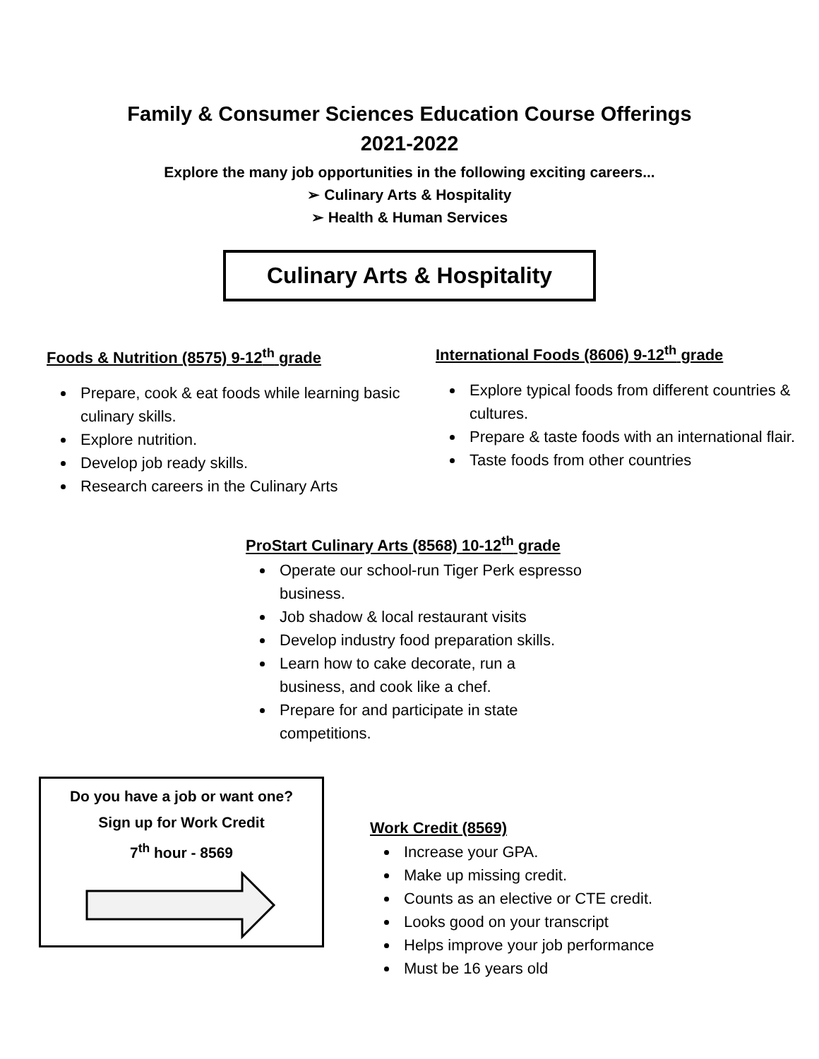Family & Consumer Sciences Education Course Offerings
2021-2022
Explore the many job opportunities in the following exciting careers...
➢ Culinary Arts & Hospitality
➢ Health & Human Services
Culinary Arts & Hospitality
Foods & Nutrition (8575) 9-12<sup>th</sup> grade
Prepare, cook & eat foods while learning basic culinary skills.
Explore nutrition.
Develop job ready skills.
Research careers in the Culinary Arts
International Foods (8606) 9-12<sup>th</sup> grade
Explore typical foods from different countries & cultures.
Prepare & taste foods with an international flair.
Taste foods from other countries
ProStart Culinary Arts (8568) 10-12<sup>th</sup> grade
Operate our school-run Tiger Perk espresso business.
Job shadow & local restaurant visits
Develop industry food preparation skills.
Learn how to cake decorate, run a business, and cook like a chef.
Prepare for and participate in state competitions.
Do you have a job or want one?
Sign up for Work Credit
7<sup>th</sup> hour - 8569
Work Credit (8569)
Increase your GPA.
Make up missing credit.
Counts as an elective or CTE credit.
Looks good on your transcript
Helps improve your job performance
Must be 16 years old